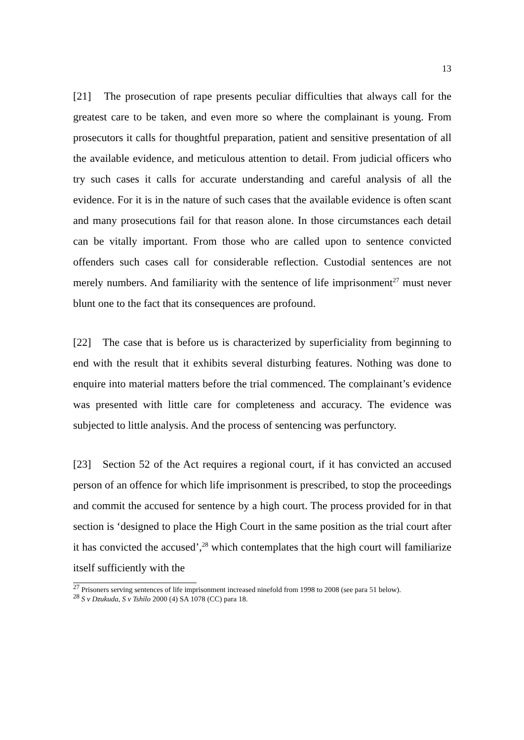13
[21] The prosecution of rape presents peculiar difficulties that always call for the greatest care to be taken, and even more so where the complainant is young. From prosecutors it calls for thoughtful preparation, patient and sensitive presentation of all the available evidence, and meticulous attention to detail. From judicial officers who try such cases it calls for accurate understanding and careful analysis of all the evidence. For it is in the nature of such cases that the available evidence is often scant and many prosecutions fail for that reason alone. In those circumstances each detail can be vitally important. From those who are called upon to sentence convicted offenders such cases call for considerable reflection. Custodial sentences are not merely numbers. And familiarity with the sentence of life imprisonment<sup>27</sup> must never blunt one to the fact that its consequences are profound.
[22] The case that is before us is characterized by superficiality from beginning to end with the result that it exhibits several disturbing features. Nothing was done to enquire into material matters before the trial commenced. The complainant’s evidence was presented with little care for completeness and accuracy. The evidence was subjected to little analysis. And the process of sentencing was perfunctory.
[23] Section 52 of the Act requires a regional court, if it has convicted an accused person of an offence for which life imprisonment is prescribed, to stop the proceedings and commit the accused for sentence by a high court. The process provided for in that section is ‘designed to place the High Court in the same position as the trial court after it has convicted the accused’,<sup>28</sup> which contemplates that the high court will familiarize itself sufficiently with the
<sup>27</sup> Prisoners serving sentences of life imprisonment increased ninefold from 1998 to 2008 (see para 51 below).
<sup>28</sup> S v Dzukuda, S v Tshilo 2000 (4) SA 1078 (CC) para 18.